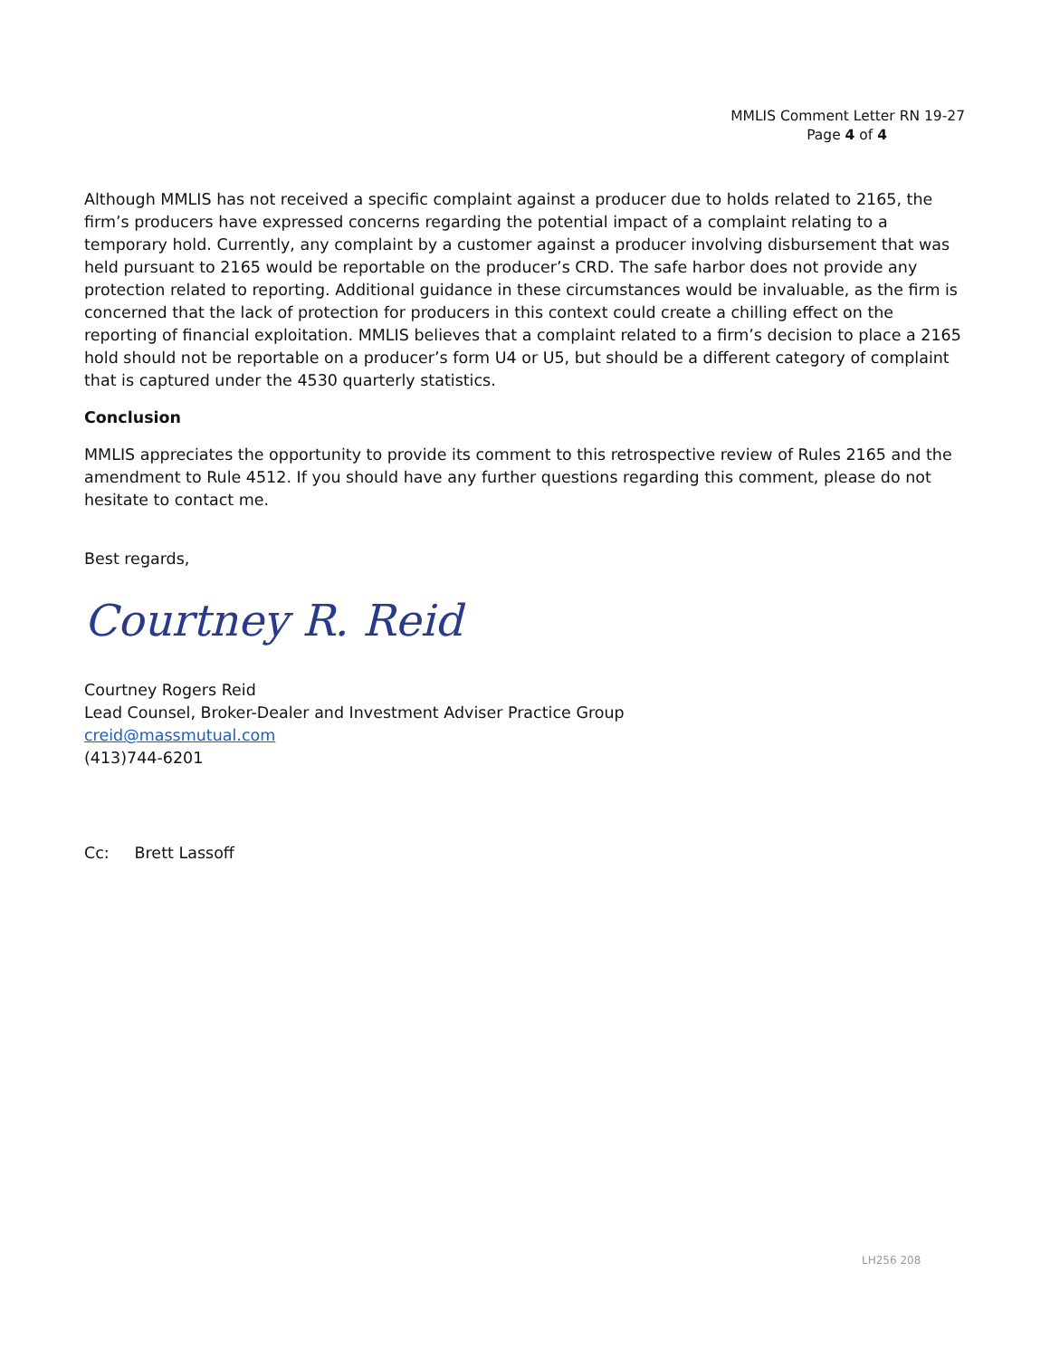MMLIS Comment Letter RN 19-27
Page 4 of 4
Although MMLIS has not received a specific complaint against a producer due to holds related to 2165, the firm’s producers have expressed concerns regarding the potential impact of a complaint relating to a temporary hold. Currently, any complaint by a customer against a producer involving disbursement that was held pursuant to 2165 would be reportable on the producer’s CRD. The safe harbor does not provide any protection related to reporting. Additional guidance in these circumstances would be invaluable, as the firm is concerned that the lack of protection for producers in this context could create a chilling effect on the reporting of financial exploitation. MMLIS believes that a complaint related to a firm’s decision to place a 2165 hold should not be reportable on a producer’s form U4 or U5, but should be a different category of complaint that is captured under the 4530 quarterly statistics.
Conclusion
MMLIS appreciates the opportunity to provide its comment to this retrospective review of Rules 2165 and the amendment to Rule 4512. If you should have any further questions regarding this comment, please do not hesitate to contact me.
Best regards,
Courtney R. Reid
Courtney Rogers Reid
Lead Counsel, Broker-Dealer and Investment Adviser Practice Group
creid@massmutual.com
(413)744-6201
Cc: Brett Lassoff
LH256 208